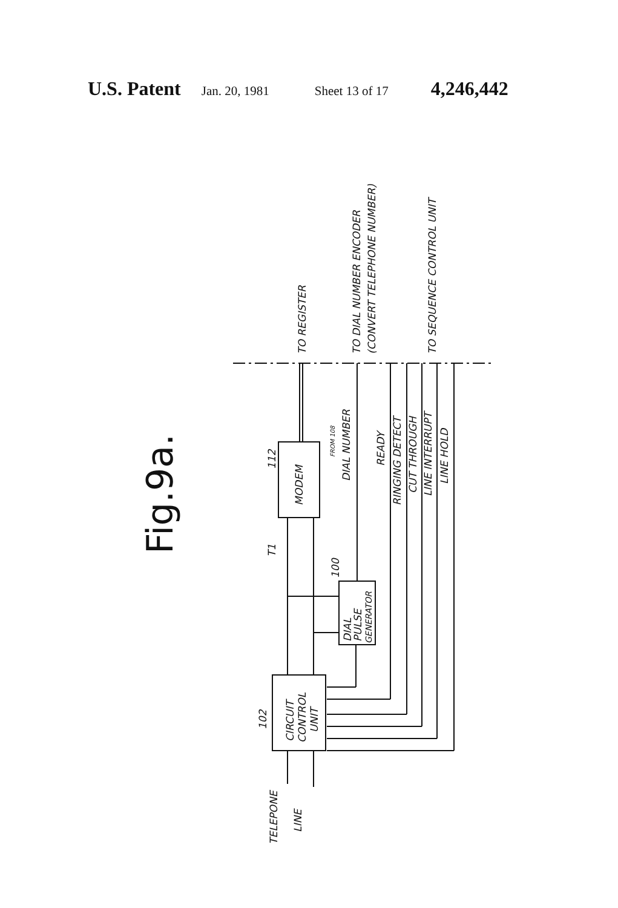U.S. Patent Jan. 20, 1981 Sheet 13 of 17 4,246,442
Fig.9a.
TO REGISTER
TO DIAL NUMBER ENCODER
(CONVERT TELEPHONE NUMBER)
TO SEQUENCE CONTROL UNIT
MODEM
112
FROM 108
DIAL NUMBER
READY
RINGING DETECT
CUT THROUGH
LINE INTERRUPT
LINE HOLD
T1
100
DIAL
PULSE
GENERATOR
102
CIRCUIT
CONTROL
UNIT
TELEPONE
LINE